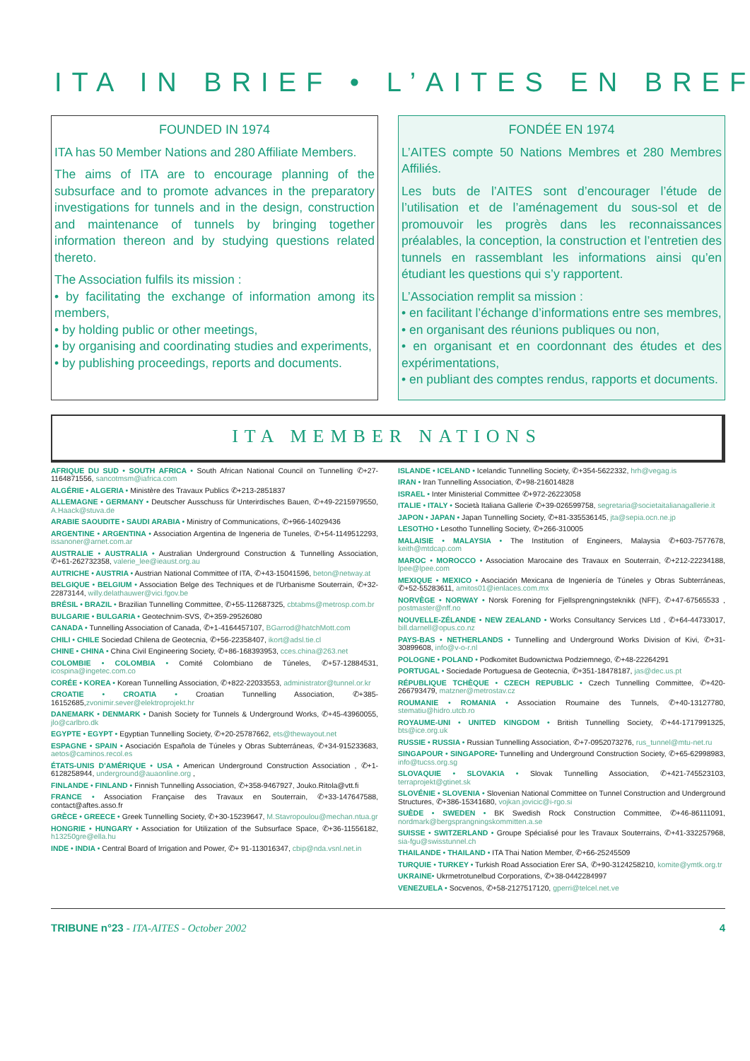ITA IN BRIEF • L’AITES EN BREF
FOUNDED IN 1974
ITA has 50 Member Nations and 280 Affiliate Members.
The aims of ITA are to encourage planning of the subsurface and to promote advances in the preparatory investigations for tunnels and in the design, construction and maintenance of tunnels by bringing together information thereon and by studying questions related thereto.
The Association fulfils its mission :
• by facilitating the exchange of information among its members,
• by holding public or other meetings,
• by organising and coordinating studies and experiments,
• by publishing proceedings, reports and documents.
FONDÉE EN 1974
L’AITES compte 50 Nations Membres et 280 Membres Affiliés.
Les buts de l’AITES sont d’encourager l’étude de l’utilisation et de l’aménagement du sous-sol et de promouvoir les progrès dans les reconnaissances préalables, la conception, la construction et l’entretien des tunnels en rassemblant les informations ainsi qu’en étudiant les questions qui s’y rapportent.
L’Association remplit sa mission :
• en facilitant l’échange d’informations entre ses membres,
• en organisant des réunions publiques ou non,
• en organisant et en coordonnant des études et des expérimentations,
• en publiant des comptes rendus, rapports et documents.
ITA MEMBER NATIONS
AFRIQUE DU SUD • SOUTH AFRICA • South African National Council on Tunnelling ✆+27-1164871556, sancotmsm@iafrica.com
ALGÉRIE • ALGERIA • Ministère des Travaux Publics ✆+213-2851837
ALLEMAGNE • GERMANY • Deutscher Ausschuss für Unterirdisches Bauen, ✆+49-2215979550, A.Haack@stuva.de
ARABIE SAOUDITE • SAUDI ARABIA • Ministry of Communications, ✆+966-14029436
ARGENTINE • ARGENTINA • Association Argentina de Ingeneria de Tuneles, ✆+54-1149512293, issanoner@arnet.com.ar
AUSTRALIE • AUSTRALIA • Australian Underground Construction & Tunnelling Association, ✆+61-262732358, valerie_lee@ieaust.org.au
AUTRICHE • AUSTRIA • Austrian National Committee of ITA, ✆+43-15041596, beton@netway.at
BELGIQUE • BELGIUM • Association Belge des Techniques et de l'Urbanisme Souterrain, ✆+32-22873144, willy.delathauwer@vici.fgov.be
BRÉSIL • BRAZIL • Brazilian Tunnelling Committee, ✆+55-112687325, cbtabms@metrosp.com.br
BULGARIE • BULGARIA • Geotechnim-SVS, ✆+359-29526080
CANADA • Tunnelling Association of Canada, ✆+1-4164457107, BGarrod@hatchMott.com
CHILI • CHILE Sociedad Chilena de Geotecnia, ✆+56-22358407, ikort@adsl.tie.cl
CHINE • CHINA • China Civil Engineering Society, ✆+86-168393953, cces.china@263.net
COLOMBIE • COLOMBIA • Comité Colombiano de Túneles, ✆+57-12884531, icospina@ingetec.com.co
CORÉE • KOREA • Korean Tunnelling Association, ✆+822-22033553, administrator@tunnel.or.kr
CROATIE • CROATIA • Croatian Tunnelling Association, ✆+385-16152685,zvonimir.sever@elektroprojekt.hr
DANEMARK • DENMARK • Danish Society for Tunnels & Underground Works, ✆+45-43960055, jlo@carlbro.dk
EGYPTE • EGYPT • Egyptian Tunnelling Society, ✆+20-25787662, ets@thewayout.net
ESPAGNE • SPAIN • Asociación Española de Túneles y Obras Subterráneas, ✆+34-915233683, aetos@caminos.recol.es
ÉTATS-UNIS D'AMÉRIQUE • USA • American Underground Construction Association , ✆+1-6128258944, underground@auaonline.org ,
FINLANDE • FINLAND • Finnish Tunnelling Association, ✆+358-9467927, Jouko.Ritola@vtt.fi
FRANCE • Association Française des Travaux en Souterrain, ✆+33-147647588, contact@aftes.asso.fr
GRÈCE • GREECE • Greek Tunnelling Society, ✆+30-15239647, M.Stavropoulou@mechan.ntua.gr
HONGRIE • HUNGARY • Association for Utilization of the Subsurface Space, ✆+36-11556182, h13250gre@ella.hu
INDE • INDIA • Central Board of Irrigation and Power, ✆+ 91-113016347, cbip@nda.vsnl.net.in
ISLANDE • ICELAND • Icelandic Tunnelling Society, ✆+354-5622332, hrh@vegag.is
IRAN • Iran Tunnelling Association, ✆+98-216014828
ISRAEL • Inter Ministerial Committee ✆+972-26223058
ITALIE • ITALY • Società Italiana Gallerie ✆+39-026599758, segretaria@societaitalianagallerie.it
JAPON • JAPAN • Japan Tunnelling Society, ✆+81-335536145, jta@sepia.ocn.ne.jp
LESOTHO • Lesotho Tunnelling Society, ✆+266-310005
MALAISIE • MALAYSIA • The Institution of Engineers, Malaysia ✆+603-7577678, keith@mtdcap.com
MAROC • MOROCCO • Association Marocaine des Travaux en Souterrain, ✆+212-22234188, lpee@lpee.com
MEXIQUE • MEXICO • Asociación Mexicana de Ingeniería de Túneles y Obras Subterráneas, ✆+52-55283611, amitos01@ienlaces.com.mx
NORVÈGE • NORWAY • Norsk Forening for Fjellsprengningsteknikk (NFF), ✆+47-67565533 , postmaster@nff.no
NOUVELLE-ZÉLANDE • NEW ZEALAND • Works Consultancy Services Ltd , ✆+64-44733017, bill.darnell@opus.co.nz
PAYS-BAS • NETHERLANDS • Tunnelling and Underground Works Division of Kivi, ✆+31-30899608, info@v-o-r.nl
POLOGNE • POLAND • Podkomitet Budownictwa Podziemnego, ✆+48-22264291
PORTUGAL • Sociedade Portuguesa de Geotecnia, ✆+351-18478187, jas@dec.us.pt
RÉPUBLIQUE TCHÈQUE • CZECH REPUBLIC • Czech Tunnelling Committee, ✆+420-266793479, matzner@metrostav.cz
ROUMANIE • ROMANIA • Association Roumaine des Tunnels, ✆+40-13127780, stematiu@hidro.utcb.ro
ROYAUME-UNI • UNITED KINGDOM • British Tunnelling Society, ✆+44-1717991325, bts@ice.org.uk
RUSSIE • RUSSIA • Russian Tunnelling Association, ✆+7-0952073276, rus_tunnel@mtu-net.ru
SINGAPOUR • SINGAPORE• Tunnelling and Underground Construction Society, ✆+65-62998983, info@tucss.org.sg
SLOVAQUIE • SLOVAKIA • Slovak Tunnelling Association, ✆+421-745523103, terraprojekt@gtinet.sk
SLOVÉNIE • SLOVENIA • Slovenian National Committee on Tunnel Construction and Underground Structures, ✆+386-15341680, vojkan.jovicic@i-rgo.si
SUÈDE • SWEDEN • BK Swedish Rock Construction Committee, ✆+46-86111091, nordmark@bergsprangningskommitten.a.se
SUISSE • SWITZERLAND • Groupe Spécialisé pour les Travaux Souterrains, ✆+41-332257968, sia-fgu@swisstunnel.ch
THAILANDE • THAILAND • ITA Thai Nation Member, ✆+66-25245509
TURQUIE • TURKEY • Turkish Road Association Erer SA, ✆+90-3124258210, komite@ymtk.org.tr
UKRAINE• Ukrmetrotunelbud Corporations, ✆+38-0442284997
VENEZUELA • Socvenos, ✆+58-2127517120, gperri@telcel.net.ve
TRIBUNE n°23 - ITA-AITES - October 2002
4